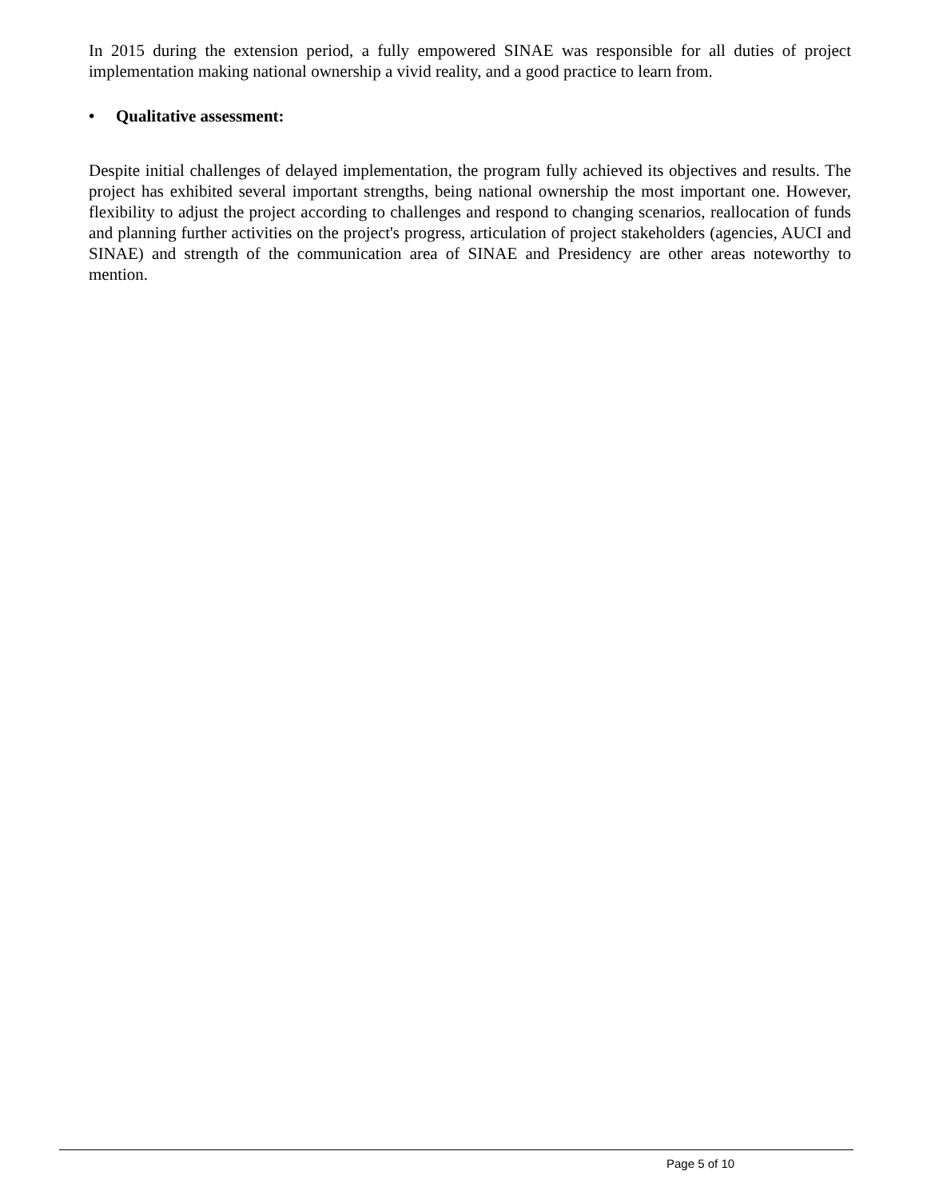In 2015 during the extension period, a fully empowered SINAE was responsible for all duties of project implementation making national ownership a vivid reality, and a good practice to learn from.
• Qualitative assessment:
Despite initial challenges of delayed implementation, the program fully achieved its objectives and results. The project has exhibited several important strengths, being national ownership the most important one. However, flexibility to adjust the project according to challenges and respond to changing scenarios, reallocation of funds and planning further activities on the project's progress, articulation of project stakeholders (agencies, AUCI and SINAE) and strength of the communication area of SINAE and Presidency are other areas noteworthy to mention.
Page 5 of 10